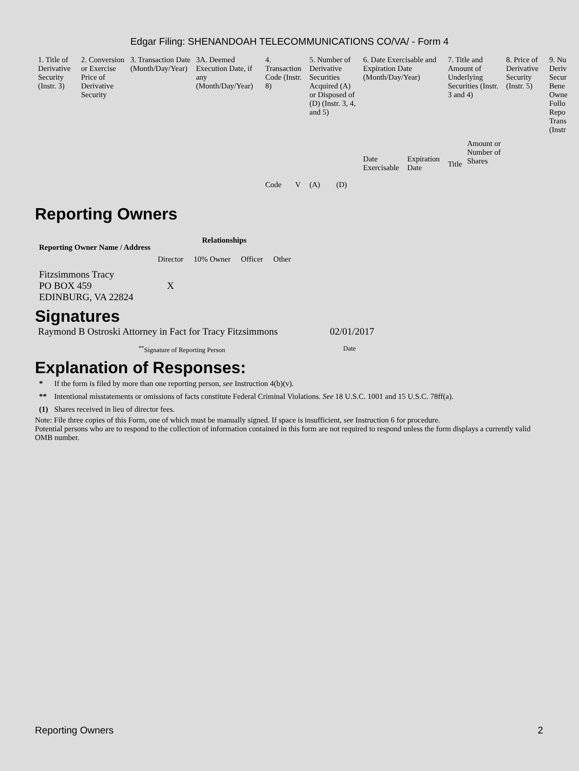Edgar Filing: SHENANDOAH TELECOMMUNICATIONS CO/VA/ - Form 4
| 1. Title of Derivative Security (Instr. 3) | 2. Conversion or Exercise Price of Derivative Security | 3. Transaction Date (Month/Day/Year) | 3A. Deemed Execution Date, if any (Month/Day/Year) | 4. Transaction Code (Instr. 8) | | 5. Number of Derivative Securities Acquired (A) or Disposed of (D) (Instr. 3, 4, and 5) | | 6. Date Exercisable and Expiration Date (Month/Day/Year) | | 7. Title and Amount of Underlying Securities (Instr. 3 and 4) | | 8. Price of Derivative Security (Instr. 5) | 9. Nu Deriv Secur Bene Owne Follo Repo Trans (Instr |
| | | | | Code | V | (A) | (D) | Date Exercisable | Expiration Date | Title | Amount or Number of Shares | | |
Reporting Owners
| Reporting Owner Name / Address | Relationships | | | |
| --- | --- | --- | --- | --- |
| | Director | 10% Owner | Officer | Other |
| Fitzsimmons Tracy PO BOX 459 EDINBURG, VA 22824 | X | | | |
Signatures
| Raymond B Ostroski Attorney in Fact for Tracy Fitzsimmons | 02/01/2017 |
| <sup>**</sup> Signature of Reporting Person | Date |
Explanation of Responses:
| * | If the form is filed by more than one reporting person, see Instruction 4(b)(v). |
| ** | Intentional misstatements or omissions of facts constitute Federal Criminal Violations. See 18 U.S.C. 1001 and 15 U.S.C. 78ff(a). |
| (1) | Shares received in lieu of director fees. |
Note: File three copies of this Form, one of which must be manually signed. If space is insufficient, see Instruction 6 for procedure.
Potential persons who are to respond to the collection of information contained in this form are not required to respond unless the form displays a currently valid OMB number.
Reporting Owners 2